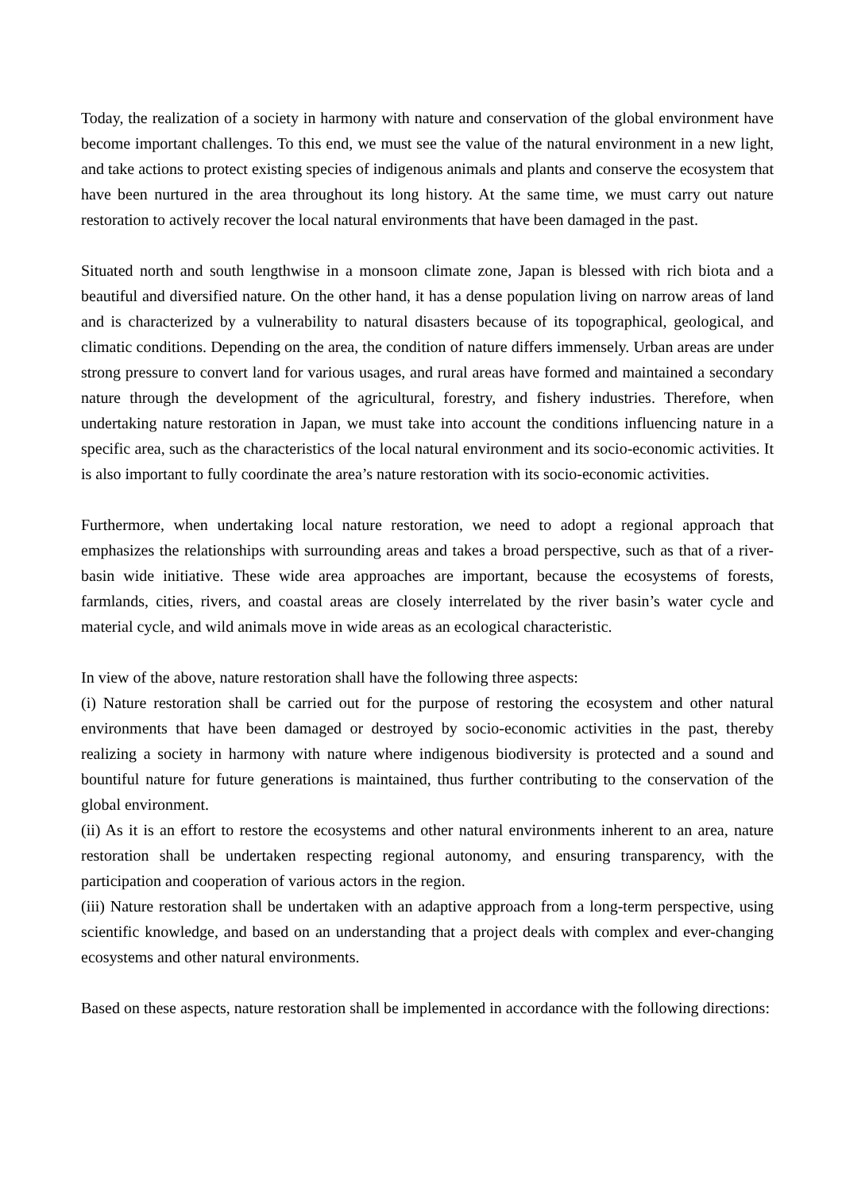Today, the realization of a society in harmony with nature and conservation of the global environment have become important challenges. To this end, we must see the value of the natural environment in a new light, and take actions to protect existing species of indigenous animals and plants and conserve the ecosystem that have been nurtured in the area throughout its long history. At the same time, we must carry out nature restoration to actively recover the local natural environments that have been damaged in the past.
Situated north and south lengthwise in a monsoon climate zone, Japan is blessed with rich biota and a beautiful and diversified nature. On the other hand, it has a dense population living on narrow areas of land and is characterized by a vulnerability to natural disasters because of its topographical, geological, and climatic conditions. Depending on the area, the condition of nature differs immensely. Urban areas are under strong pressure to convert land for various usages, and rural areas have formed and maintained a secondary nature through the development of the agricultural, forestry, and fishery industries. Therefore, when undertaking nature restoration in Japan, we must take into account the conditions influencing nature in a specific area, such as the characteristics of the local natural environment and its socio-economic activities. It is also important to fully coordinate the area’s nature restoration with its socio-economic activities.
Furthermore, when undertaking local nature restoration, we need to adopt a regional approach that emphasizes the relationships with surrounding areas and takes a broad perspective, such as that of a river-basin wide initiative. These wide area approaches are important, because the ecosystems of forests, farmlands, cities, rivers, and coastal areas are closely interrelated by the river basin’s water cycle and material cycle, and wild animals move in wide areas as an ecological characteristic.
In view of the above, nature restoration shall have the following three aspects:
(i) Nature restoration shall be carried out for the purpose of restoring the ecosystem and other natural environments that have been damaged or destroyed by socio-economic activities in the past, thereby realizing a society in harmony with nature where indigenous biodiversity is protected and a sound and bountiful nature for future generations is maintained, thus further contributing to the conservation of the global environment.
(ii) As it is an effort to restore the ecosystems and other natural environments inherent to an area, nature restoration shall be undertaken respecting regional autonomy, and ensuring transparency, with the participation and cooperation of various actors in the region.
(iii) Nature restoration shall be undertaken with an adaptive approach from a long-term perspective, using scientific knowledge, and based on an understanding that a project deals with complex and ever-changing ecosystems and other natural environments.
Based on these aspects, nature restoration shall be implemented in accordance with the following directions: